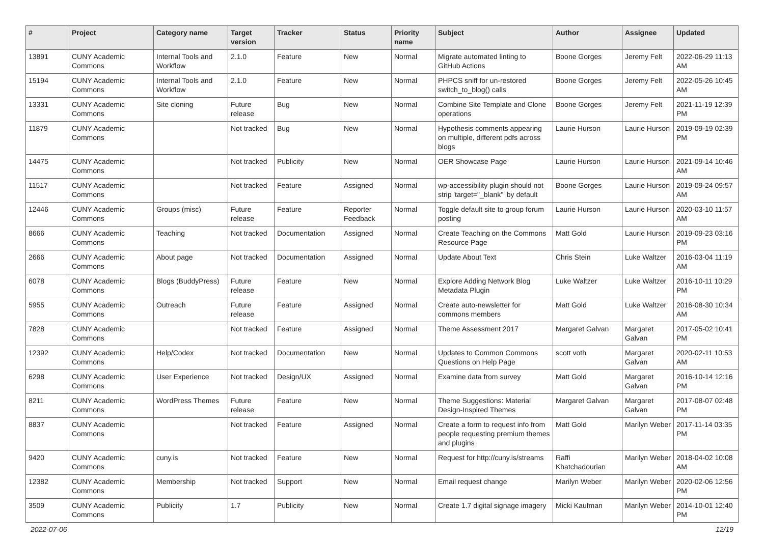| # | Project | Category name | Target version | Tracker | Status | Priority name | Subject | Author | Assignee | Updated |
| --- | --- | --- | --- | --- | --- | --- | --- | --- | --- | --- |
| 13891 | CUNY Academic Commons | Internal Tools and Workflow | 2.1.0 | Feature | New | Normal | Migrate automated linting to GitHub Actions | Boone Gorges | Jeremy Felt | 2022-06-29 11:13 AM |
| 15194 | CUNY Academic Commons | Internal Tools and Workflow | 2.1.0 | Feature | New | Normal | PHPCS sniff for un-restored switch_to_blog() calls | Boone Gorges | Jeremy Felt | 2022-05-26 10:45 AM |
| 13331 | CUNY Academic Commons | Site cloning | Future release | Bug | New | Normal | Combine Site Template and Clone operations | Boone Gorges | Jeremy Felt | 2021-11-19 12:39 PM |
| 11879 | CUNY Academic Commons | | Not tracked | Bug | New | Normal | Hypothesis comments appearing on multiple, different pdfs across blogs | Laurie Hurson | Laurie Hurson | 2019-09-19 02:39 PM |
| 14475 | CUNY Academic Commons | | Not tracked | Publicity | New | Normal | OER Showcase Page | Laurie Hurson | Laurie Hurson | 2021-09-14 10:46 AM |
| 11517 | CUNY Academic Commons | | Not tracked | Feature | Assigned | Normal | wp-accessibility plugin should not strip 'target="_blank"' by default | Boone Gorges | Laurie Hurson | 2019-09-24 09:57 AM |
| 12446 | CUNY Academic Commons | Groups (misc) | Future release | Feature | Reporter Feedback | Normal | Toggle default site to group forum posting | Laurie Hurson | Laurie Hurson | 2020-03-10 11:57 AM |
| 8666 | CUNY Academic Commons | Teaching | Not tracked | Documentation | Assigned | Normal | Create Teaching on the Commons Resource Page | Matt Gold | Laurie Hurson | 2019-09-23 03:16 PM |
| 2666 | CUNY Academic Commons | About page | Not tracked | Documentation | Assigned | Normal | Update About Text | Chris Stein | Luke Waltzer | 2016-03-04 11:19 AM |
| 6078 | CUNY Academic Commons | Blogs (BuddyPress) | Future release | Feature | New | Normal | Explore Adding Network Blog Metadata Plugin | Luke Waltzer | Luke Waltzer | 2016-10-11 10:29 PM |
| 5955 | CUNY Academic Commons | Outreach | Future release | Feature | Assigned | Normal | Create auto-newsletter for commons members | Matt Gold | Luke Waltzer | 2016-08-30 10:34 AM |
| 7828 | CUNY Academic Commons | | Not tracked | Feature | Assigned | Normal | Theme Assessment 2017 | Margaret Galvan | Margaret Galvan | 2017-05-02 10:41 PM |
| 12392 | CUNY Academic Commons | Help/Codex | Not tracked | Documentation | New | Normal | Updates to Common Commons Questions on Help Page | scott voth | Margaret Galvan | 2020-02-11 10:53 AM |
| 6298 | CUNY Academic Commons | User Experience | Not tracked | Design/UX | Assigned | Normal | Examine data from survey | Matt Gold | Margaret Galvan | 2016-10-14 12:16 PM |
| 8211 | CUNY Academic Commons | WordPress Themes | Future release | Feature | New | Normal | Theme Suggestions: Material Design-Inspired Themes | Margaret Galvan | Margaret Galvan | 2017-08-07 02:48 PM |
| 8837 | CUNY Academic Commons | | Not tracked | Feature | Assigned | Normal | Create a form to request info from people requesting premium themes and plugins | Matt Gold | Marilyn Weber | 2017-11-14 03:35 PM |
| 9420 | CUNY Academic Commons | cuny.is | Not tracked | Feature | New | Normal | Request for http://cuny.is/streams | Raffi Khatchadourian | Marilyn Weber | 2018-04-02 10:08 AM |
| 12382 | CUNY Academic Commons | Membership | Not tracked | Support | New | Normal | Email request change | Marilyn Weber | Marilyn Weber | 2020-02-06 12:56 PM |
| 3509 | CUNY Academic Commons | Publicity | 1.7 | Publicity | New | Normal | Create 1.7 digital signage imagery | Micki Kaufman | Marilyn Weber | 2014-10-01 12:40 PM |
2022-07-06 12/19